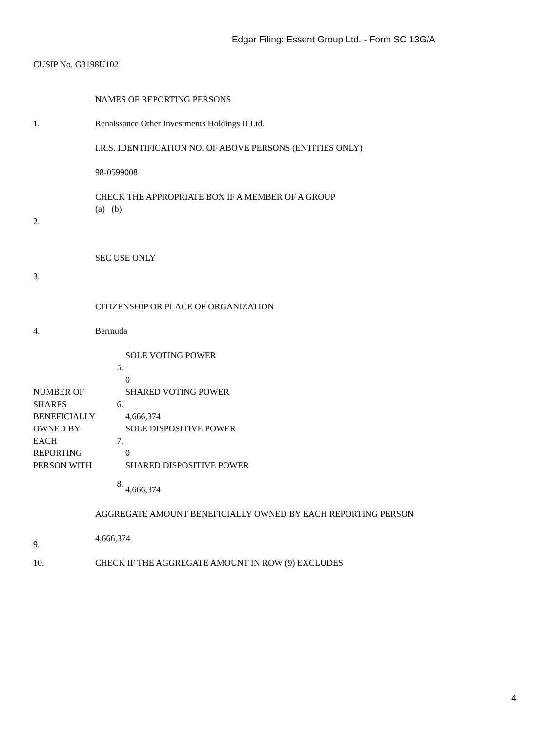Edgar Filing: Essent Group Ltd. - Form SC 13G/A
CUSIP No. G3198U102
| 1. | NAMES OF REPORTING PERSONS Renaissance Other Investments Holdings II Ltd. I.R.S. IDENTIFICATION NO. OF ABOVE PERSONS (ENTITIES ONLY) 98-0599008 | |
| 2. | CHECK THE APPROPRIATE BOX IF A MEMBER OF A GROUP (a) (b) | |
| 3. | SEC USE ONLY | |
| 4. | CITIZENSHIP OR PLACE OF ORGANIZATION Bermuda | |
| NUMBER OF SHARES BENEFICIALLY OWNED BY EACH REPORTING PERSON WITH | 5. | SOLE VOTING POWER 0 |
| | 6. | SHARED VOTING POWER 4,666,374 |
| | 7. | SOLE DISPOSITIVE POWER 0 |
| | 8. | SHARED DISPOSITIVE POWER 4,666,374 |
| 9. | AGGREGATE AMOUNT BENEFICIALLY OWNED BY EACH REPORTING PERSON 4,666,374 | |
| 10. | CHECK IF THE AGGREGATE AMOUNT IN ROW (9) EXCLUDES | |
4